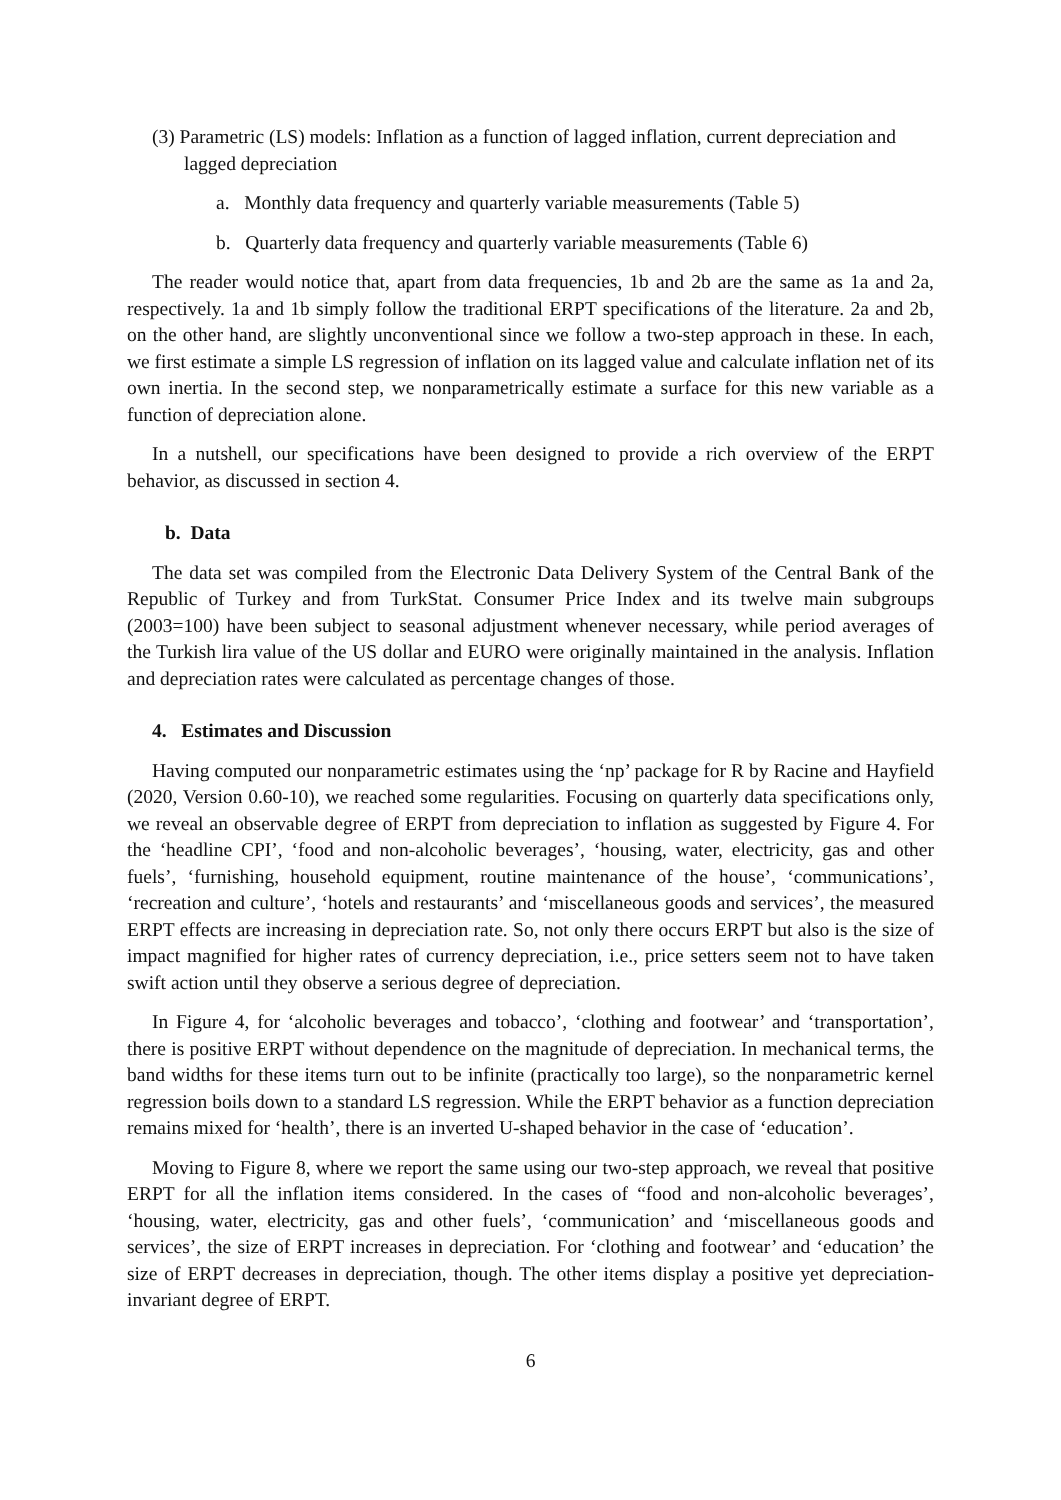(3) Parametric (LS) models: Inflation as a function of lagged inflation, current depreciation and lagged depreciation
a. Monthly data frequency and quarterly variable measurements (Table 5)
b. Quarterly data frequency and quarterly variable measurements (Table 6)
The reader would notice that, apart from data frequencies, 1b and 2b are the same as 1a and 2a, respectively. 1a and 1b simply follow the traditional ERPT specifications of the literature. 2a and 2b, on the other hand, are slightly unconventional since we follow a two-step approach in these. In each, we first estimate a simple LS regression of inflation on its lagged value and calculate inflation net of its own inertia. In the second step, we nonparametrically estimate a surface for this new variable as a function of depreciation alone.
In a nutshell, our specifications have been designed to provide a rich overview of the ERPT behavior, as discussed in section 4.
b. Data
The data set was compiled from the Electronic Data Delivery System of the Central Bank of the Republic of Turkey and from TurkStat. Consumer Price Index and its twelve main subgroups (2003=100) have been subject to seasonal adjustment whenever necessary, while period averages of the Turkish lira value of the US dollar and EURO were originally maintained in the analysis. Inflation and depreciation rates were calculated as percentage changes of those.
4. Estimates and Discussion
Having computed our nonparametric estimates using the ‘np’ package for R by Racine and Hayfield (2020, Version 0.60-10), we reached some regularities. Focusing on quarterly data specifications only, we reveal an observable degree of ERPT from depreciation to inflation as suggested by Figure 4. For the ‘headline CPI’, ‘food and non-alcoholic beverages’, ‘housing, water, electricity, gas and other fuels’, ‘furnishing, household equipment, routine maintenance of the house’, ‘communications’, ‘recreation and culture’, ‘hotels and restaurants’ and ‘miscellaneous goods and services’, the measured ERPT effects are increasing in depreciation rate. So, not only there occurs ERPT but also is the size of impact magnified for higher rates of currency depreciation, i.e., price setters seem not to have taken swift action until they observe a serious degree of depreciation.
In Figure 4, for ‘alcoholic beverages and tobacco’, ‘clothing and footwear’ and ‘transportation’, there is positive ERPT without dependence on the magnitude of depreciation. In mechanical terms, the band widths for these items turn out to be infinite (practically too large), so the nonparametric kernel regression boils down to a standard LS regression. While the ERPT behavior as a function depreciation remains mixed for ‘health’, there is an inverted U-shaped behavior in the case of ‘education’.
Moving to Figure 8, where we report the same using our two-step approach, we reveal that positive ERPT for all the inflation items considered. In the cases of “food and non-alcoholic beverages’, ‘housing, water, electricity, gas and other fuels’, ‘communication’ and ‘miscellaneous goods and services’, the size of ERPT increases in depreciation. For ‘clothing and footwear’ and ‘education’ the size of ERPT decreases in depreciation, though. The other items display a positive yet depreciation-invariant degree of ERPT.
6